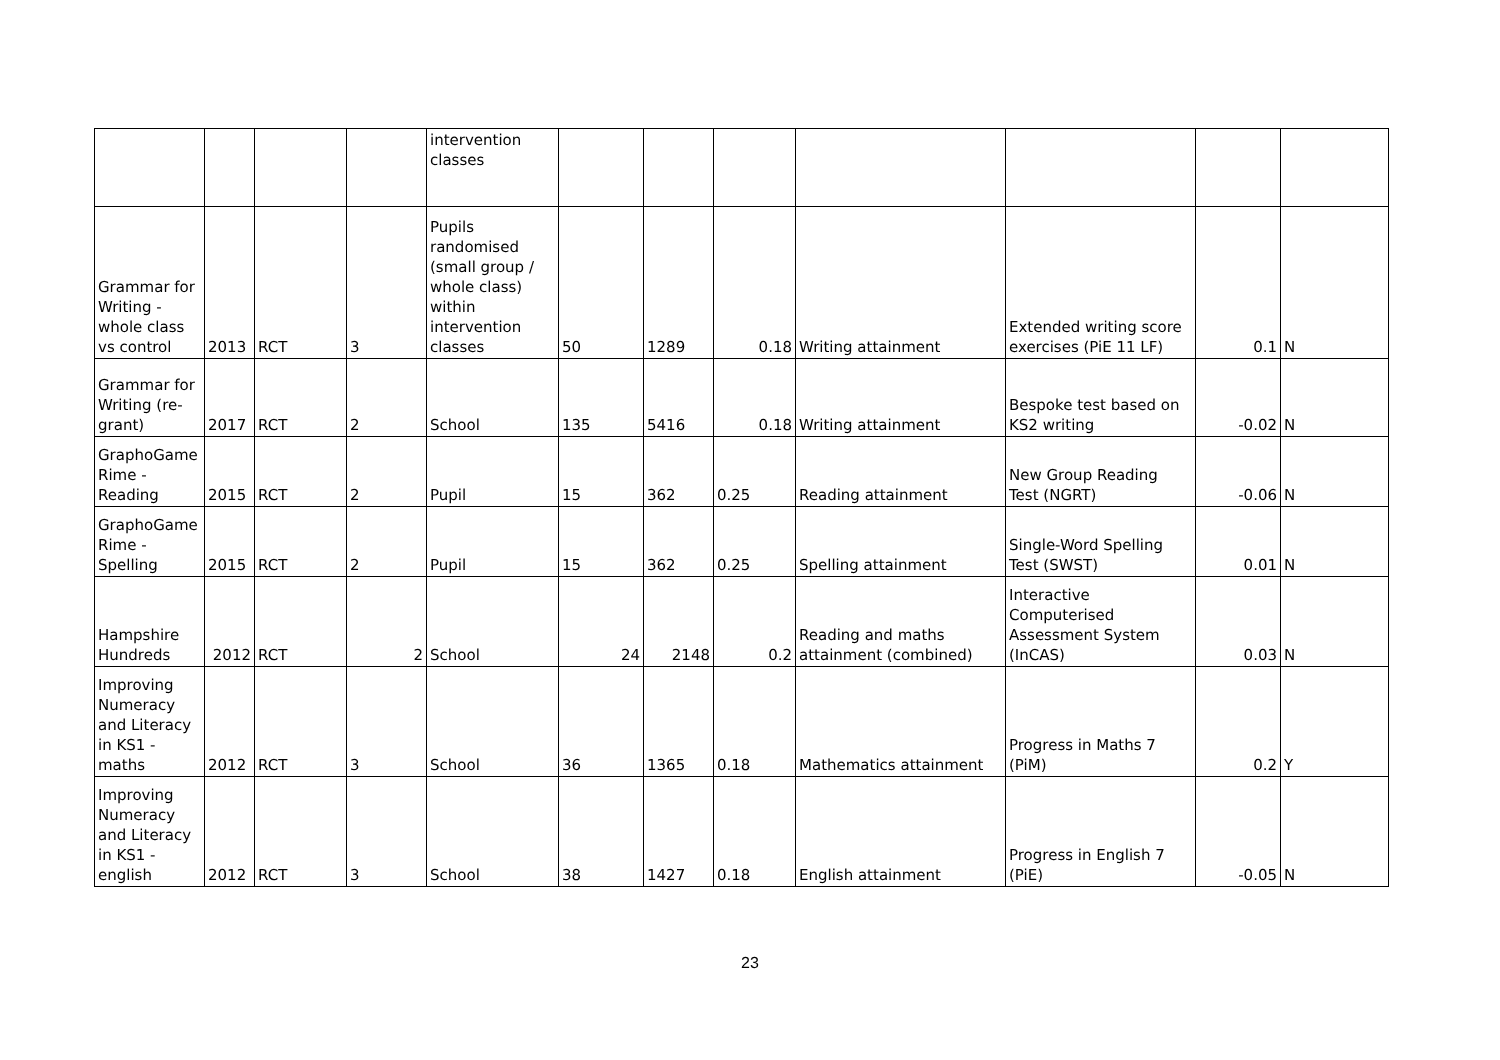| | | | | intervention classes | | | | | | | |
| Grammar for Writing - whole class vs control | 2013 | RCT | 3 | Pupils randomised (small group / whole class) within intervention classes | 50 | 1289 | 0.18 | Writing attainment | Extended writing score exercises (PiE 11 LF) | 0.1 | N |
| Grammar for Writing (re-grant) | 2017 | RCT | 2 | School | 135 | 5416 | 0.18 | Writing attainment | Bespoke test based on KS2 writing | -0.02 | N |
| GraphoGame Rime - Reading | 2015 | RCT | 2 | Pupil | 15 | 362 | 0.25 | Reading attainment | New Group Reading Test (NGRT) | -0.06 | N |
| GraphoGame Rime - Spelling | 2015 | RCT | 2 | Pupil | 15 | 362 | 0.25 | Spelling attainment | Single-Word Spelling Test (SWST) | 0.01 | N |
| Hampshire Hundreds | 2012 | RCT | 2 | School | 24 | 2148 | 0.2 | Reading and maths attainment (combined) | Interactive Computerised Assessment System (InCAS) | 0.03 | N |
| Improving Numeracy and Literacy in KS1 - maths | 2012 | RCT | 3 | School | 36 | 1365 | 0.18 | Mathematics attainment | Progress in Maths 7 (PiM) | 0.2 | Y |
| Improving Numeracy and Literacy in KS1 - english | 2012 | RCT | 3 | School | 38 | 1427 | 0.18 | English attainment | Progress in English 7 (PiE) | -0.05 | N |
23